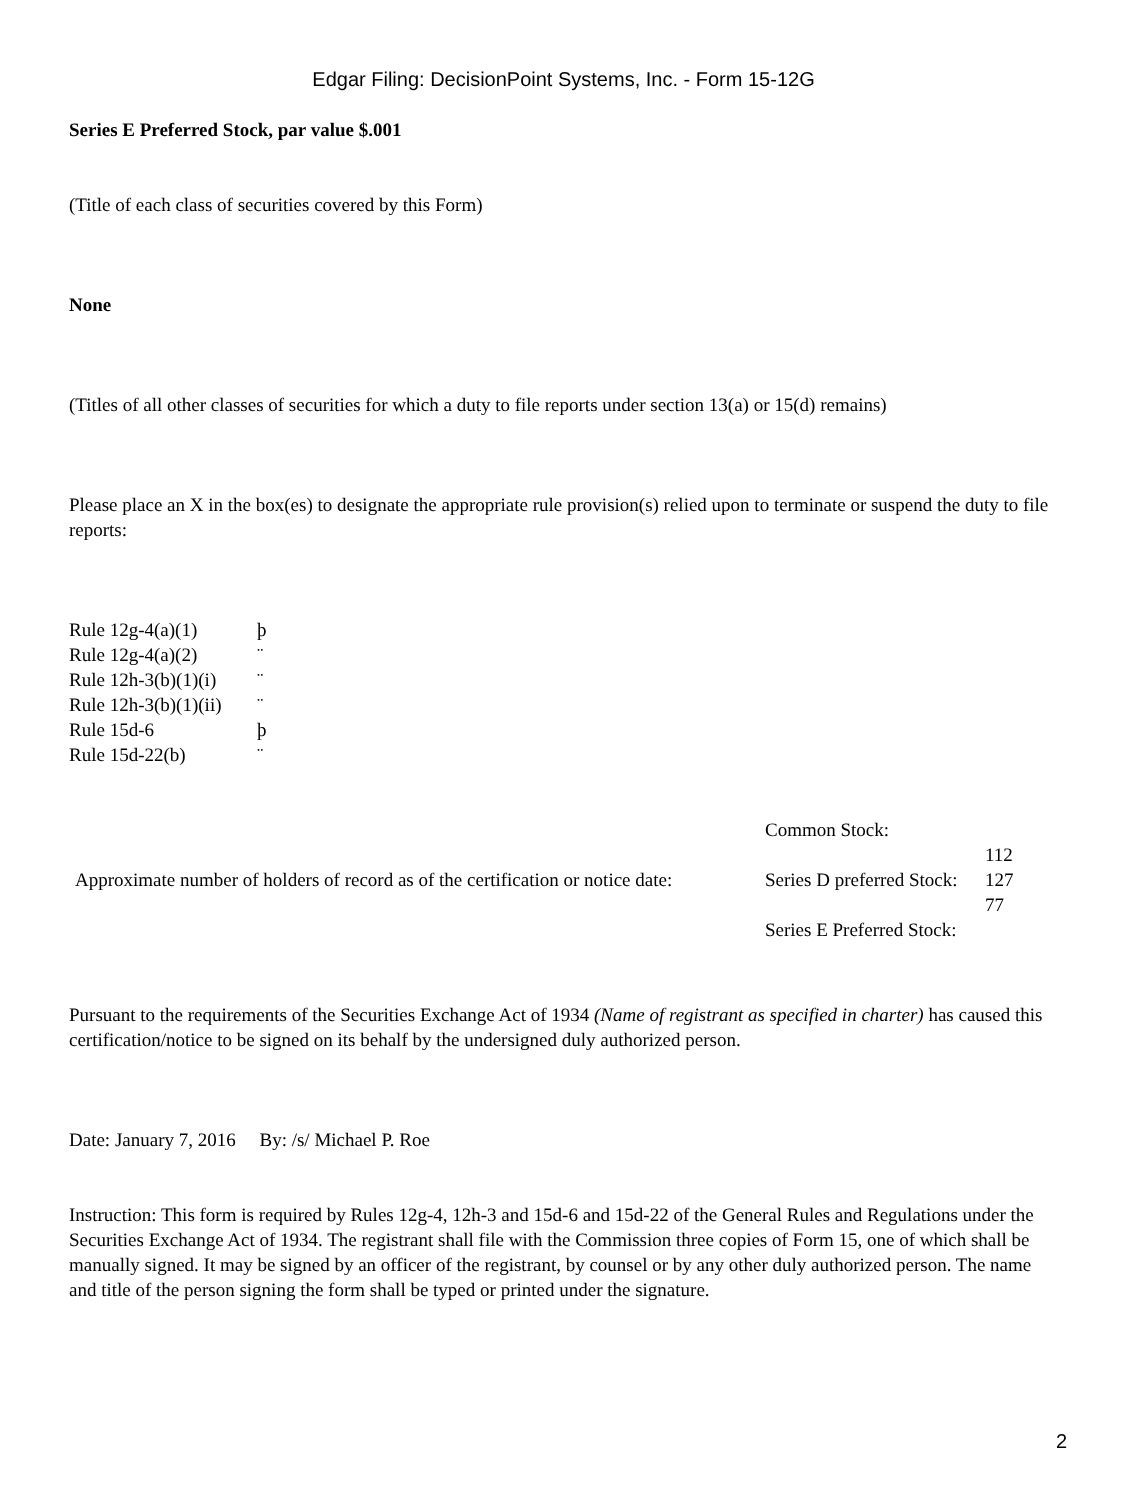Edgar Filing: DecisionPoint Systems, Inc. - Form 15-12G
Series E Preferred Stock, par value $.001
(Title of each class of securities covered by this Form)
None
(Titles of all other classes of securities for which a duty to file reports under section 13(a) or 15(d) remains)
Please place an X in the box(es) to designate the appropriate rule provision(s) relied upon to terminate or suspend the duty to file reports:
| Rule 12g-4(a)(1) | þ |
| Rule 12g-4(a)(2) | ¨ |
| Rule 12h-3(b)(1)(i) | ¨ |
| Rule 12h-3(b)(1)(ii) | ¨ |
| Rule 15d-6 | þ |
| Rule 15d-22(b) | ¨ |
| Approximate number of holders of record as of the certification or notice date: | Common Stock: Series D preferred Stock: Series E Preferred Stock: | 112 127 77 |
Pursuant to the requirements of the Securities Exchange Act of 1934 (Name of registrant as specified in charter) has caused this certification/notice to be signed on its behalf by the undersigned duly authorized person.
Date: January 7, 2016 By: /s/ Michael P. Roe
Instruction: This form is required by Rules 12g-4, 12h-3 and 15d-6 and 15d-22 of the General Rules and Regulations under the Securities Exchange Act of 1934. The registrant shall file with the Commission three copies of Form 15, one of which shall be manually signed. It may be signed by an officer of the registrant, by counsel or by any other duly authorized person. The name and title of the person signing the form shall be typed or printed under the signature.
2